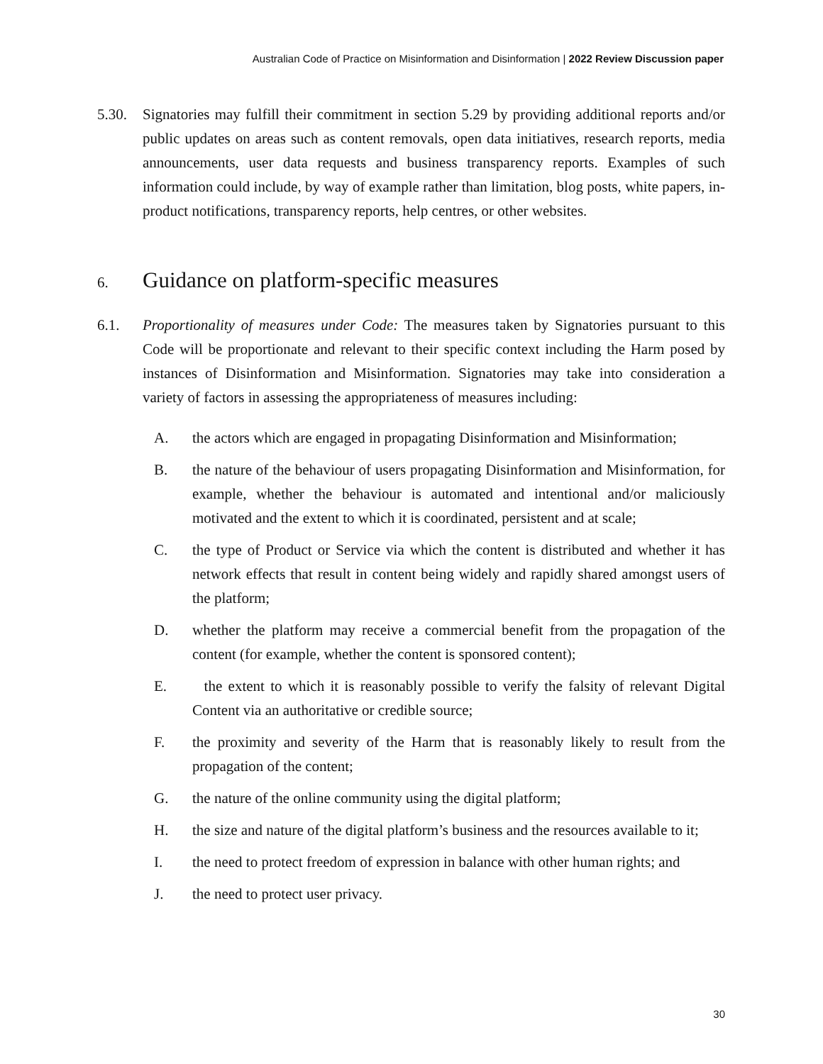Australian Code of Practice on Misinformation and Disinformation | 2022 Review Discussion paper
5.30. Signatories may fulfill their commitment in section 5.29 by providing additional reports and/or public updates on areas such as content removals, open data initiatives, research reports, media announcements, user data requests and business transparency reports. Examples of such information could include, by way of example rather than limitation, blog posts, white papers, in-product notifications, transparency reports, help centres, or other websites.
6. Guidance on platform-specific measures
6.1. Proportionality of measures under Code: The measures taken by Signatories pursuant to this Code will be proportionate and relevant to their specific context including the Harm posed by instances of Disinformation and Misinformation. Signatories may take into consideration a variety of factors in assessing the appropriateness of measures including:
A. the actors which are engaged in propagating Disinformation and Misinformation;
B. the nature of the behaviour of users propagating Disinformation and Misinformation, for example, whether the behaviour is automated and intentional and/or maliciously motivated and the extent to which it is coordinated, persistent and at scale;
C. the type of Product or Service via which the content is distributed and whether it has network effects that result in content being widely and rapidly shared amongst users of the platform;
D. whether the platform may receive a commercial benefit from the propagation of the content (for example, whether the content is sponsored content);
E. the extent to which it is reasonably possible to verify the falsity of relevant Digital Content via an authoritative or credible source;
F. the proximity and severity of the Harm that is reasonably likely to result from the propagation of the content;
G. the nature of the online community using the digital platform;
H. the size and nature of the digital platform’s business and the resources available to it;
I. the need to protect freedom of expression in balance with other human rights; and
J. the need to protect user privacy.
30